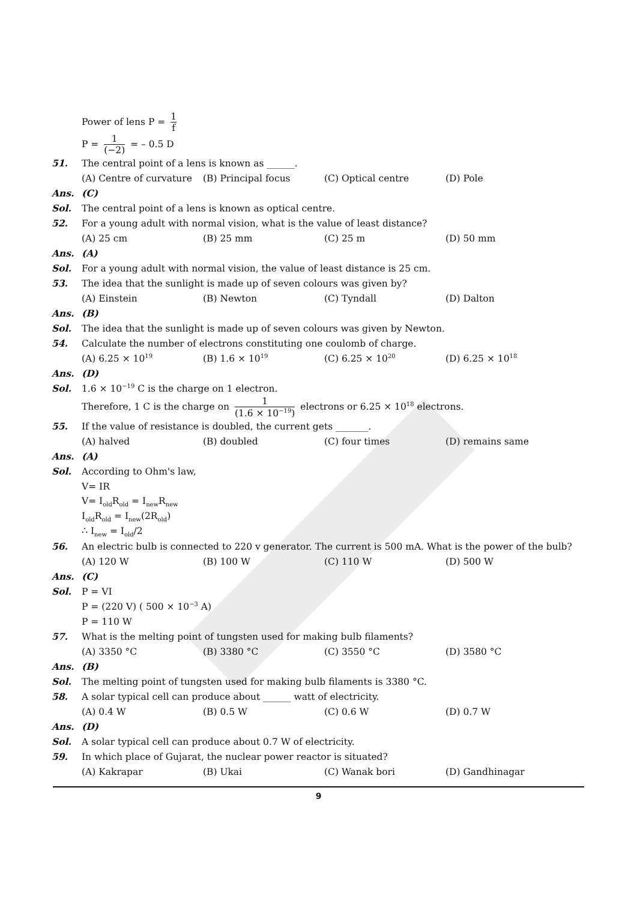Power of lens P = 1 f
P = 1 (−2) = – 0.5 D
51.
The central point of a lens is known as ______.
(A) Centre of curvature (B) Principal focus (C) Optical centre (D) Pole
Ans. (C)
Sol.
The central point of a lens is known as optical centre.
52.
For a young adult with normal vision, what is the value of least distance?
(A) 25 cm (B) 25 mm (C) 25 m (D) 50 mm
Ans. (A)
Sol.
For a young adult with normal vision, the value of least distance is 25 cm.
53.
The idea that the sunlight is made up of seven colours was given by?
(A) Einstein (B) Newton (C) Tyndall (D) Dalton
Ans. (B)
Sol.
The idea that the sunlight is made up of seven colours was given by Newton.
54.
Calculate the number of electrons constituting one coulomb of charge.
(A) 6.25 × 10<sup>19</sup> (B) 1.6 × 10<sup>19</sup> (C) 6.25 × 10<sup>20</sup> (D) 6.25 × 10<sup>18</sup>
Ans. (D)
Sol.
1.6 × 10<sup>−19</sup> C is the charge on 1 electron.
Therefore, 1 C is the charge on 1 (1.6 × 10<sup>−19</sup>) electrons or 6.25 × 10<sup>18</sup> electrons.
55.
If the value of resistance is doubled, the current gets _______.
(A) halved (B) doubled (C) four times (D) remains same
Ans. (A)
Sol. According to Ohm's law,
V= IR
V= I<sub>old</sub>R<sub>old</sub> = I<sub>new</sub>R<sub>new</sub>
I<sub>old</sub>R<sub>old</sub> = I<sub>new</sub>(2R<sub>old</sub>)
∴ I<sub>new</sub> = I<sub>old</sub>/2
56.
An electric bulb is connected to 220 v generator. The current is 500 mA. What is the power of the bulb?
(A) 120 W (B) 100 W (C) 110 W (D) 500 W
Ans. (C)
Sol. P = VI
P = (220 V) ( 500 × 10<sup>−3</sup> A)
P = 110 W
57.
What is the melting point of tungsten used for making bulb filaments?
(A) 3350 °C (B) 3380 °C (C) 3550 °C (D) 3580 °C
Ans. (B)
Sol.
The melting point of tungsten used for making bulb filaments is 3380 °C.
58.
A solar typical cell can produce about ______ watt of electricity.
(A) 0.4 W (B) 0.5 W (C) 0.6 W (D) 0.7 W
Ans. (D)
Sol.
A solar typical cell can produce about 0.7 W of electricity.
59.
In which place of Gujarat, the nuclear power reactor is situated?
(A) Kakrapar (B) Ukai (C) Wanak bori (D) Gandhinagar
9